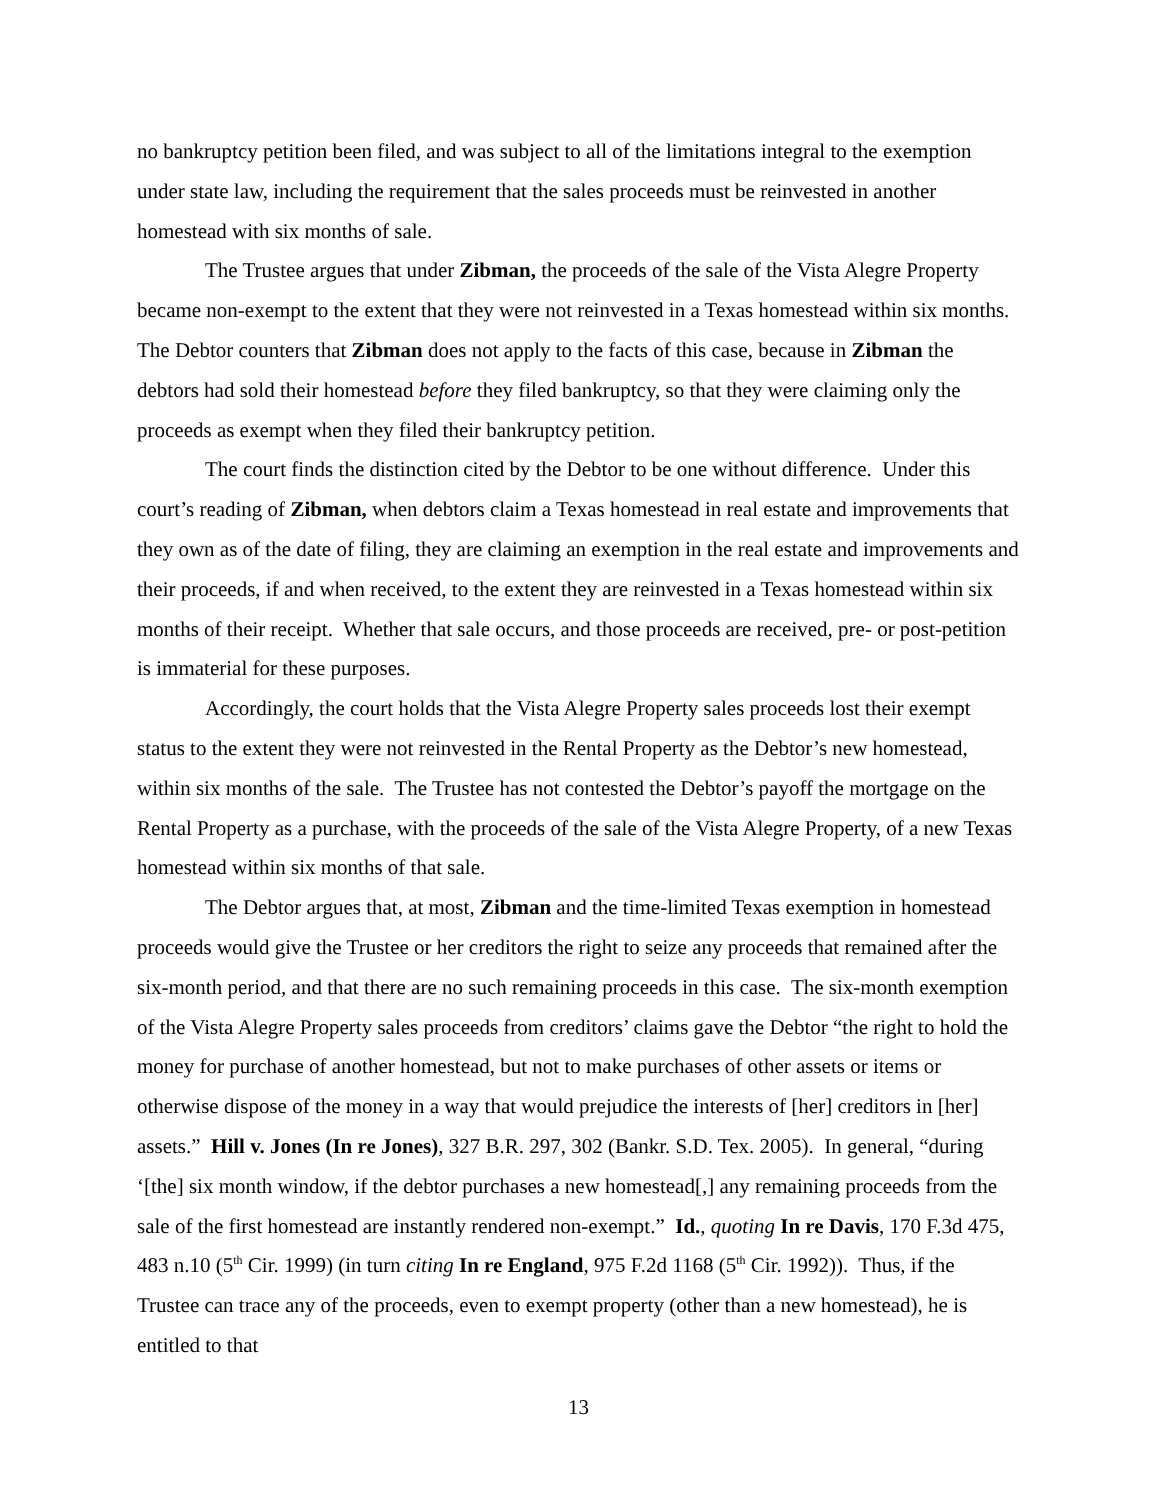no bankruptcy petition been filed, and was subject to all of the limitations integral to the exemption under state law, including the requirement that the sales proceeds must be reinvested in another homestead with six months of sale.
The Trustee argues that under Zibman, the proceeds of the sale of the Vista Alegre Property became non-exempt to the extent that they were not reinvested in a Texas homestead within six months. The Debtor counters that Zibman does not apply to the facts of this case, because in Zibman the debtors had sold their homestead before they filed bankruptcy, so that they were claiming only the proceeds as exempt when they filed their bankruptcy petition.
The court finds the distinction cited by the Debtor to be one without difference. Under this court’s reading of Zibman, when debtors claim a Texas homestead in real estate and improvements that they own as of the date of filing, they are claiming an exemption in the real estate and improvements and their proceeds, if and when received, to the extent they are reinvested in a Texas homestead within six months of their receipt. Whether that sale occurs, and those proceeds are received, pre- or post-petition is immaterial for these purposes.
Accordingly, the court holds that the Vista Alegre Property sales proceeds lost their exempt status to the extent they were not reinvested in the Rental Property as the Debtor’s new homestead, within six months of the sale. The Trustee has not contested the Debtor’s payoff the mortgage on the Rental Property as a purchase, with the proceeds of the sale of the Vista Alegre Property, of a new Texas homestead within six months of that sale.
The Debtor argues that, at most, Zibman and the time-limited Texas exemption in homestead proceeds would give the Trustee or her creditors the right to seize any proceeds that remained after the six-month period, and that there are no such remaining proceeds in this case. The six-month exemption of the Vista Alegre Property sales proceeds from creditors’ claims gave the Debtor “the right to hold the money for purchase of another homestead, but not to make purchases of other assets or items or otherwise dispose of the money in a way that would prejudice the interests of [her] creditors in [her] assets.” Hill v. Jones (In re Jones), 327 B.R. 297, 302 (Bankr. S.D. Tex. 2005). In general, “during ‘[the] six month window, if the debtor purchases a new homestead[,] any remaining proceeds from the sale of the first homestead are instantly rendered non-exempt.” Id., quoting In re Davis, 170 F.3d 475, 483 n.10 (5<sup>th</sup> Cir. 1999) (in turn citing In re England, 975 F.2d 1168 (5<sup>th</sup> Cir. 1992)). Thus, if the Trustee can trace any of the proceeds, even to exempt property (other than a new homestead), he is entitled to that
13